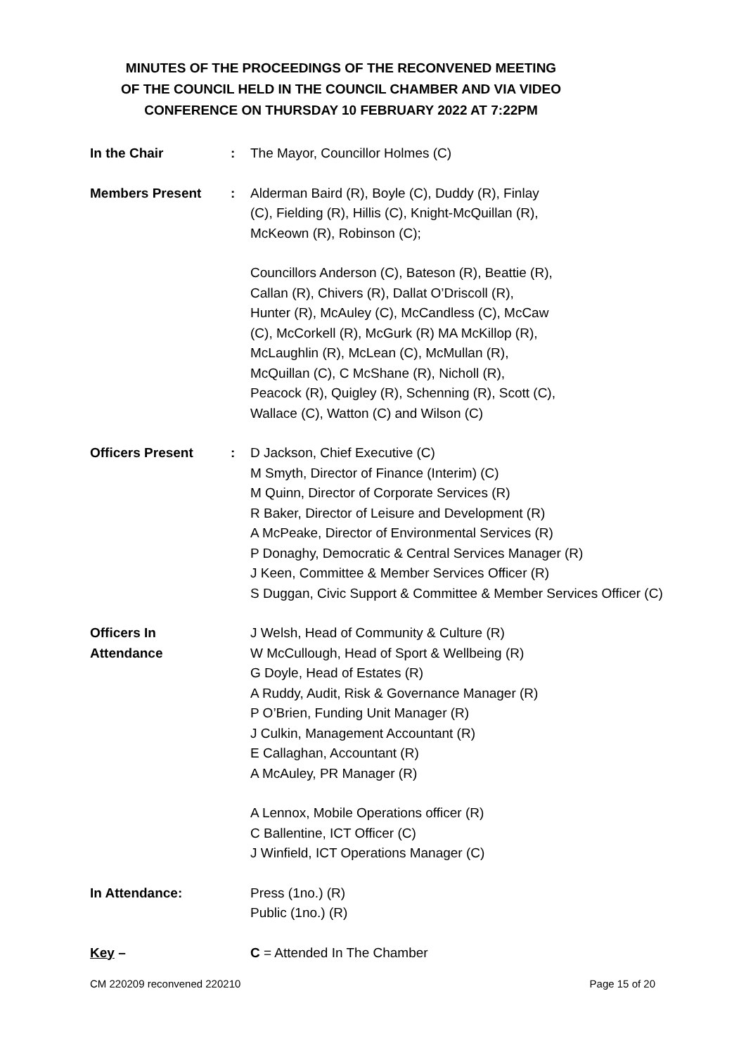MINUTES OF THE PROCEEDINGS OF THE RECONVENED MEETING
OF THE COUNCIL HELD IN THE COUNCIL CHAMBER AND VIA VIDEO
CONFERENCE ON THURSDAY 10 FEBRUARY 2022 AT 7:22PM
In the Chair : The Mayor, Councillor Holmes (C)
Members Present : Alderman Baird (R), Boyle (C), Duddy (R), Finlay
(C), Fielding (R), Hillis (C), Knight-McQuillan (R),
McKeown (R), Robinson (C);
Councillors Anderson (C), Bateson (R), Beattie (R),
Callan (R), Chivers (R), Dallat O’Driscoll (R),
Hunter (R), McAuley (C), McCandless (C), McCaw
(C), McCorkell (R), McGurk (R) MA McKillop (R),
McLaughlin (R), McLean (C), McMullan (R),
McQuillan (C), C McShane (R), Nicholl (R),
Peacock (R), Quigley (R), Schenning (R), Scott (C),
Wallace (C), Watton (C) and Wilson (C)
Officers Present : D Jackson, Chief Executive (C)
M Smyth, Director of Finance (Interim) (C)
M Quinn, Director of Corporate Services (R)
R Baker, Director of Leisure and Development (R)
A McPeake, Director of Environmental Services (R)
P Donaghy, Democratic & Central Services Manager (R)
J Keen, Committee & Member Services Officer (R)
S Duggan, Civic Support & Committee & Member Services Officer (C)
Officers In
Attendance
J Welsh, Head of Community & Culture (R)
W McCullough, Head of Sport & Wellbeing (R)
G Doyle, Head of Estates (R)
A Ruddy, Audit, Risk & Governance Manager (R)
P O’Brien, Funding Unit Manager (R)
J Culkin, Management Accountant (R)
E Callaghan, Accountant (R)
A McAuley, PR Manager (R)
A Lennox, Mobile Operations officer (R)
C Ballentine, ICT Officer (C)
J Winfield, ICT Operations Manager (C)
In Attendance: Press (1no.) (R)
Public (1no.) (R)
Key – C = Attended In The Chamber
CM 220209 reconvened 220210 Page 15 of 20